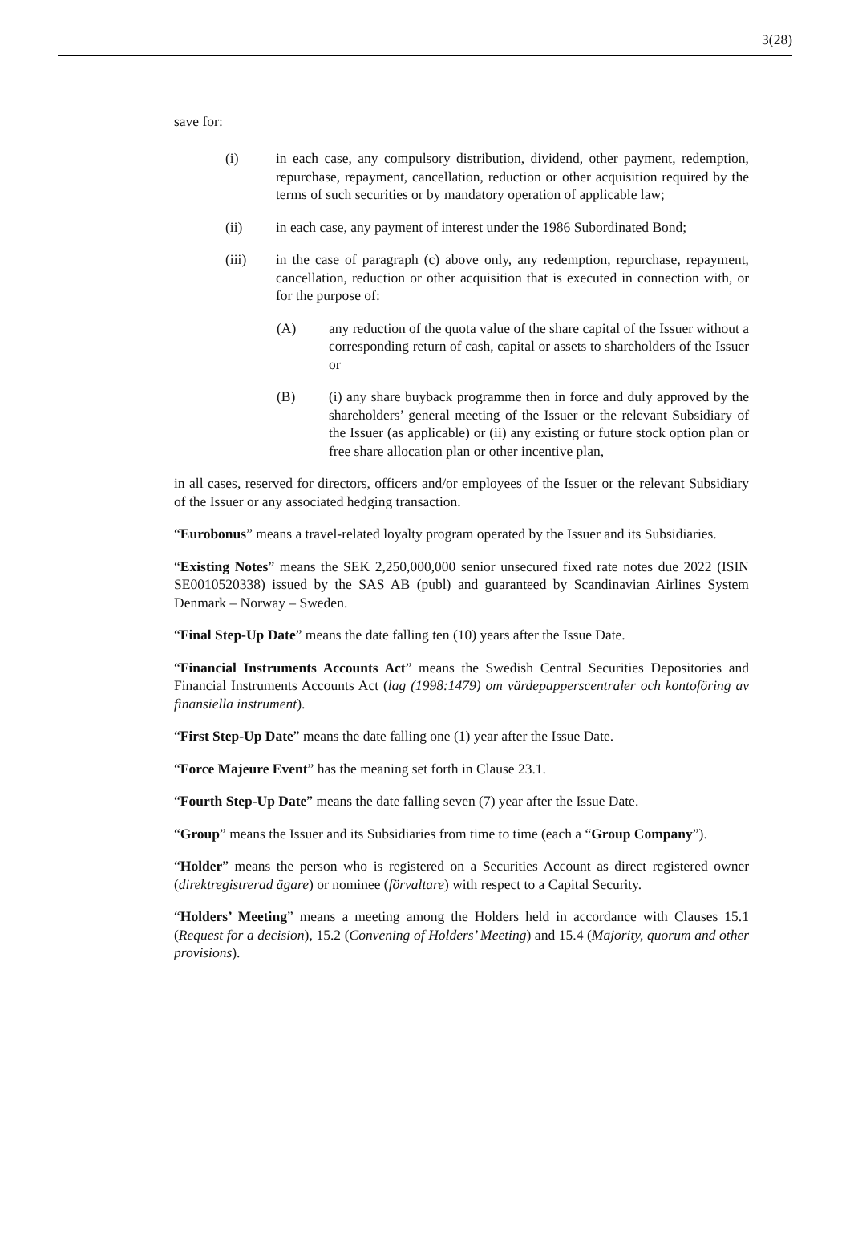3(28)
save for:
(i) in each case, any compulsory distribution, dividend, other payment, redemption, repurchase, repayment, cancellation, reduction or other acquisition required by the terms of such securities or by mandatory operation of applicable law;
(ii) in each case, any payment of interest under the 1986 Subordinated Bond;
(iii) in the case of paragraph (c) above only, any redemption, repurchase, repayment, cancellation, reduction or other acquisition that is executed in connection with, or for the purpose of:
(A) any reduction of the quota value of the share capital of the Issuer without a corresponding return of cash, capital or assets to shareholders of the Issuer or
(B) (i) any share buyback programme then in force and duly approved by the shareholders’ general meeting of the Issuer or the relevant Subsidiary of the Issuer (as applicable) or (ii) any existing or future stock option plan or free share allocation plan or other incentive plan,
in all cases, reserved for directors, officers and/or employees of the Issuer or the relevant Subsidiary of the Issuer or any associated hedging transaction.
“Eurobonus” means a travel-related loyalty program operated by the Issuer and its Subsidiaries.
“Existing Notes” means the SEK 2,250,000,000 senior unsecured fixed rate notes due 2022 (ISIN SE0010520338) issued by the SAS AB (publ) and guaranteed by Scandinavian Airlines System Denmark – Norway – Sweden.
“Final Step-Up Date” means the date falling ten (10) years after the Issue Date.
“Financial Instruments Accounts Act” means the Swedish Central Securities Depositories and Financial Instruments Accounts Act (lag (1998:1479) om värdepapperscentraler och kontoföring av finansiella instrument).
“First Step-Up Date” means the date falling one (1) year after the Issue Date.
“Force Majeure Event” has the meaning set forth in Clause 23.1.
“Fourth Step-Up Date” means the date falling seven (7) year after the Issue Date.
“Group” means the Issuer and its Subsidiaries from time to time (each a “Group Company”).
“Holder” means the person who is registered on a Securities Account as direct registered owner (direktregistrerad ägare) or nominee (förvaltare) with respect to a Capital Security.
“Holders’ Meeting” means a meeting among the Holders held in accordance with Clauses 15.1 (Request for a decision), 15.2 (Convening of Holders’ Meeting) and 15.4 (Majority, quorum and other provisions).